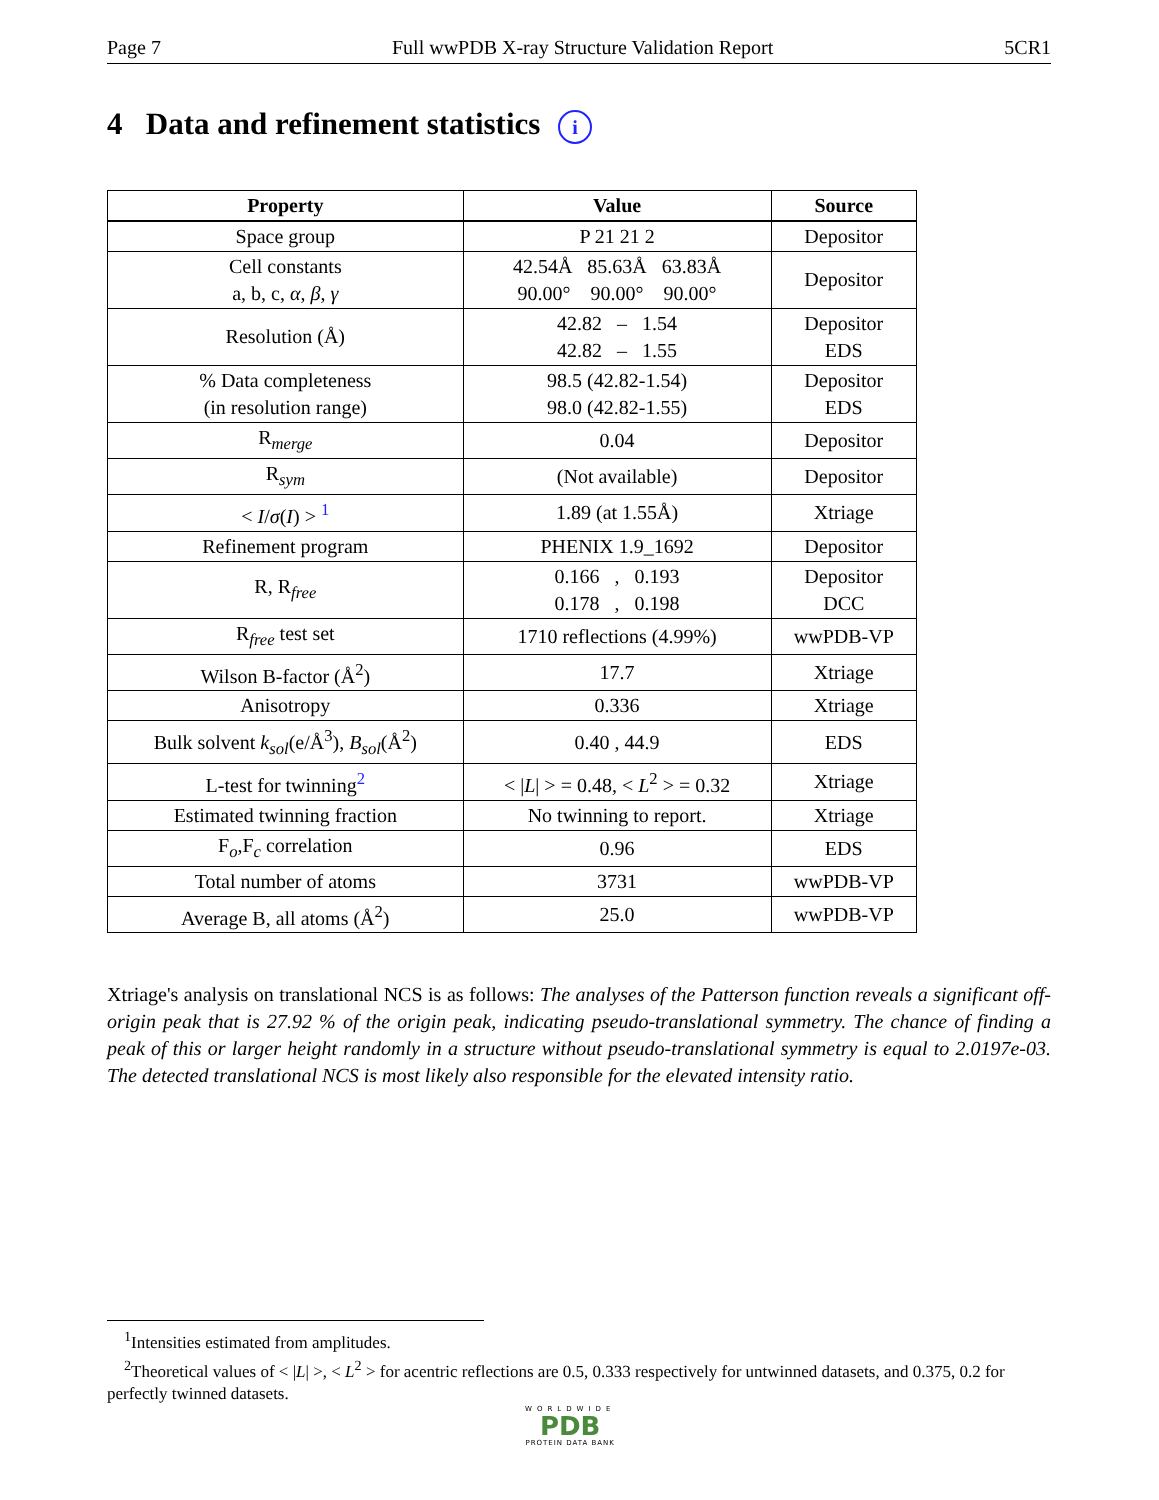Page 7 Full wwPDB X-ray Structure Validation Report 5CR1
4 Data and refinement statistics i
| Property | Value | Source |
| --- | --- | --- |
| Space group | P 21 21 2 | Depositor |
| Cell constants a, b, c, α , β , γ | 42.54Å 85.63Å 63.83Å 90.00° 90.00° 90.00° | Depositor |
| Resolution (Å) | 42.82 – 1.54 42.82 – 1.55 | Depositor EDS |
| % Data completeness (in resolution range) | 98.5 (42.82-1.54) 98.0 (42.82-1.55) | Depositor EDS |
| R<sub>merge</sub> | 0.04 | Depositor |
| R<sub>sym</sub> | (Not available) | Depositor |
| < I / σ ( I ) > <sup>1</sup> | 1.89 (at 1.55Å) | Xtriage |
| Refinement program | PHENIX 1.9_1692 | Depositor |
| R, R<sub>free</sub> | 0.166 , 0.193 0.178 , 0.198 | Depositor DCC |
| R<sub>free</sub> test set | 1710 reflections (4.99%) | wwPDB-VP |
| Wilson B-factor (Å<sup>2</sup>) | 17.7 | Xtriage |
| Anisotropy | 0.336 | Xtriage |
| Bulk solvent k<sub>sol</sub>(e/Å<sup>3</sup>), B<sub>sol</sub>(Å<sup>2</sup>) | 0.40 , 44.9 | EDS |
| L-test for twinning<sup>2</sup> | < / L / > = 0.48, < L<sup>2</sup> > = 0.32 | Xtriage |
| Estimated twinning fraction | No twinning to report. | Xtriage |
| F<sub>o</sub>,F<sub>c</sub> correlation | 0.96 | EDS |
| Total number of atoms | 3731 | wwPDB-VP |
| Average B, all atoms (Å<sup>2</sup>) | 25.0 | wwPDB-VP |
Xtriage's analysis on translational NCS is as follows: The analyses of the Patterson function reveals a significant off-origin peak that is 27.92 % of the origin peak, indicating pseudo-translational symmetry. The chance of finding a peak of this or larger height randomly in a structure without pseudo-translational symmetry is equal to 2.0197e-03. The detected translational NCS is most likely also responsible for the elevated intensity ratio.
<sup>1</sup> Intensities estimated from amplitudes.
<sup>2</sup> Theoretical values of < |L| >, < L<sup>2</sup> > for acentric reflections are 0.5, 0.333 respectively for untwinned datasets, and 0.375, 0.2 for perfectly twinned datasets.
WORLDWIDE
PDB
PROTEIN DATA BANK